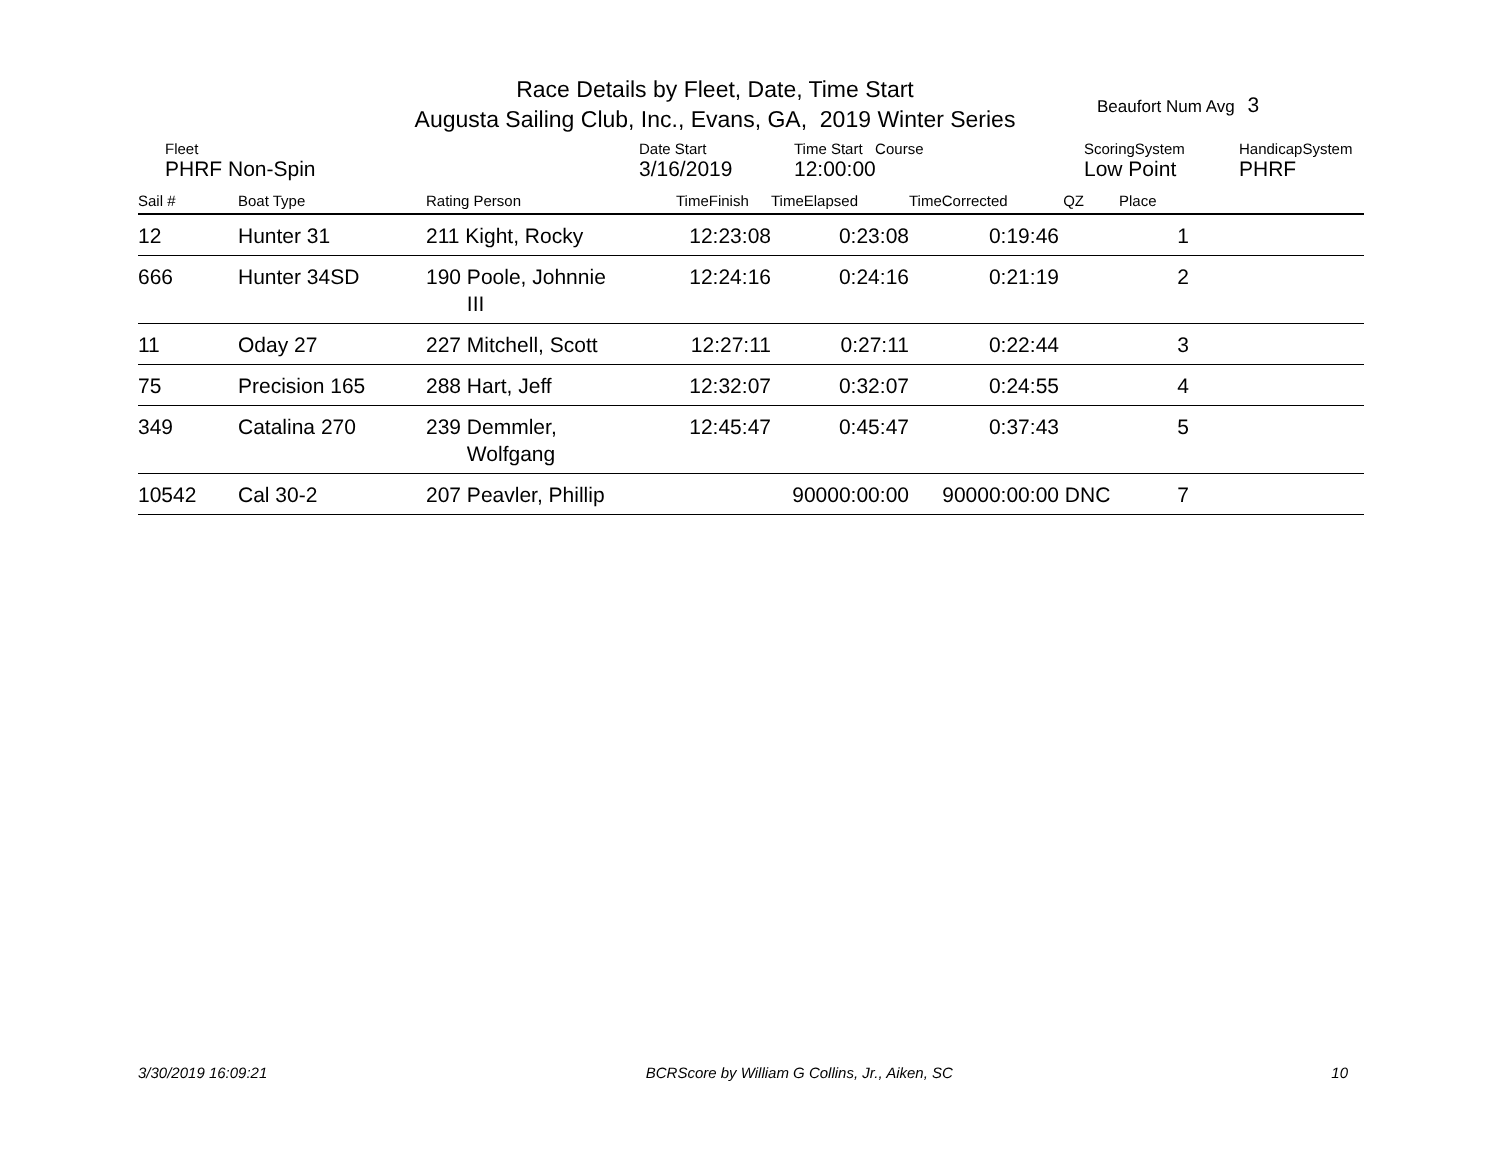Race Details by Fleet, Date, Time Start
Augusta Sailing Club, Inc., Evans, GA, 2019 Winter Series
Beaufort Num Avg 3
| Fleet | Date Start | Time Start Course | ScoringSystem | HandicapSystem |
| PHRF Non-Spin | 3/16/2019 | 12:00:00 | Low Point | PHRF |
| Sail # | Boat Type | Rating Person | TimeFinish | TimeElapsed | TimeCorrected | QZ | Place | |
| --- | --- | --- | --- | --- | --- | --- | --- | --- |
| 12 | Hunter 31 | 211 Kight, Rocky | 12:23:08 | 0:23:08 | 0:19:46 | | 1 | |
| 666 | Hunter 34SD | 190 Poole, Johnnie III | 12:24:16 | 0:24:16 | 0:21:19 | | 2 | |
| 11 | Oday 27 | 227 Mitchell, Scott | 12:27:11 | 0:27:11 | 0:22:44 | | 3 | |
| 75 | Precision 165 | 288 Hart, Jeff | 12:32:07 | 0:32:07 | 0:24:55 | | 4 | |
| 349 | Catalina 270 | 239 Demmler, Wolfgang | 12:45:47 | 0:45:47 | 0:37:43 | | 5 | |
| 10542 | Cal 30-2 | 207 Peavler, Phillip | | 90000:00:00 | 90000:00:00 | DNC | 7 | |
3/30/2019 16:09:21 BCRScore by William G Collins, Jr., Aiken, SC 10